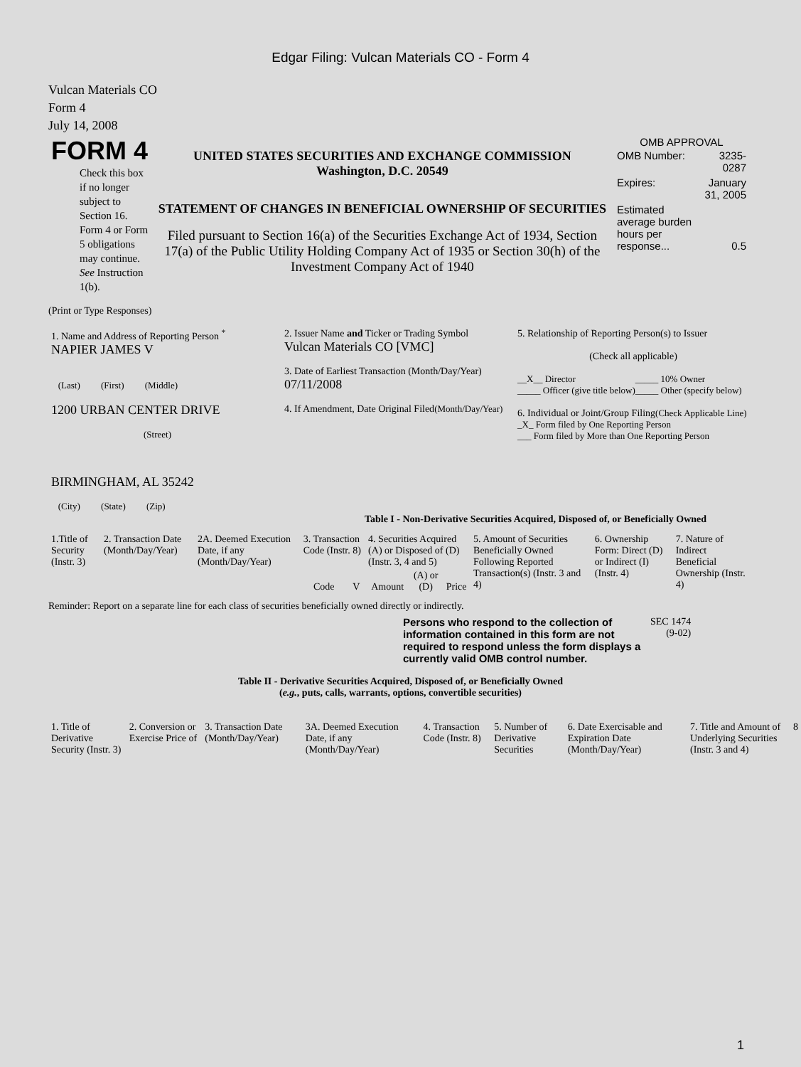Edgar Filing: Vulcan Materials CO - Form 4
Vulcan Materials CO
Form 4
July 14, 2008
| FORM 4 Check this box if no longer subject to Section 16. Form 4 or Form 5 obligations may continue. See Instruction 1(b). | UNITED STATES SECURITIES AND EXCHANGE COMMISSION Washington, D.C. 20549 STATEMENT OF CHANGES IN BENEFICIAL OWNERSHIP OF SECURITIES Filed pursuant to Section 16(a) of the Securities Exchange Act of 1934, Section 17(a) of the Public Utility Holding Company Act of 1935 or Section 30(h) of the Investment Company Act of 1940 | OMB APPROVAL / OMB Number: / 3235-0287 / / Expires: / January 31, 2005 / / Estimated average burden hours per response... / 0.5 / |
(Print or Type Responses)
| 1. Name and Address of Reporting Person <sup>*</sup> NAPIER JAMES V (Last) (First) (Middle) 1200 URBAN CENTER DRIVE (Street) BIRMINGHAM, AL 35242 (City) (State) (Zip) | 2. Issuer Name and Ticker or Trading Symbol Vulcan Materials CO [VMC] 3. Date of Earliest Transaction (Month/Day/Year) 07/11/2008 4. If Amendment, Date Original Filed (Month/Day/Year) | 5. Relationship of Reporting Person(s) to Issuer (Check all applicable) / __X__ Director _____ Officer (give title below) / _____ 10% Owner _____ Other (specify below) / 6. Individual or Joint/Group Filing (Check Applicable Line) _X_ Form filed by One Reporting Person ___ Form filed by More than One Reporting Person |
Table I - Non-Derivative Securities Acquired, Disposed of, or Beneficially Owned
| 1.Title of Security (Instr. 3) | 2. Transaction Date (Month/Day/Year) | 2A. Deemed Execution Date, if any (Month/Day/Year) | 3. Transaction Code (Instr. 8) | | 4. Securities Acquired (A) or Disposed of (D) (Instr. 3, 4 and 5) | | | 5. Amount of Securities Beneficially Owned Following Reported Transaction(s) (Instr. 3 and 4) | 6. Ownership Form: Direct (D) or Indirect (I) (Instr. 4) | 7. Nature of Indirect Beneficial Ownership (Instr. 4) |
| | | | Code | V | Amount | (A) or (D) | Price | | | |
Reminder: Report on a separate line for each class of securities beneficially owned directly or indirectly.
| Persons who respond to the collection of information contained in this form are not required to respond unless the form displays a currently valid OMB control number. | SEC 1474 (9-02) |
Table II - Derivative Securities Acquired, Disposed of, or Beneficially Owned
(e.g., puts, calls, warrants, options, convertible securities)
| 1. Title of Derivative Security (Instr. 3) | 2. Conversion or Exercise Price of | 3. Transaction Date (Month/Day/Year) | 3A. Deemed Execution Date, if any (Month/Day/Year) | 4. Transaction Code (Instr. 8) | 5. Number of Derivative Securities | 6. Date Exercisable and Expiration Date (Month/Day/Year) | 7. Title and Amount of Underlying Securities (Instr. 3 and 4) | 8 |
1